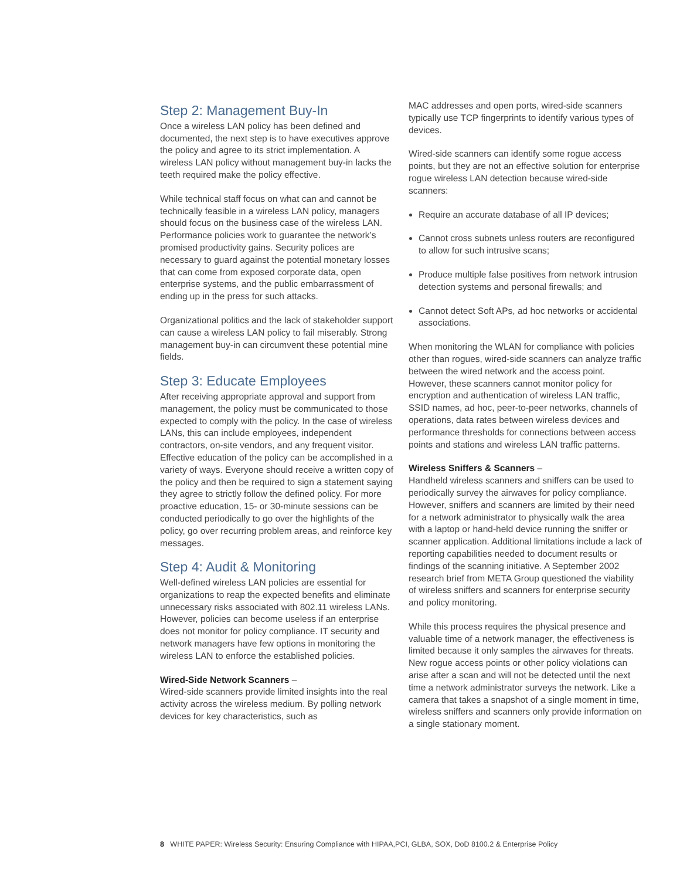Step 2: Management Buy-In
Once a wireless LAN policy has been defined and documented, the next step is to have executives approve the policy and agree to its strict implementation. A wireless LAN policy without management buy-in lacks the teeth required make the policy effective.
While technical staff focus on what can and cannot be technically feasible in a wireless LAN policy, managers should focus on the business case of the wireless LAN. Performance policies work to guarantee the network’s promised productivity gains. Security polices are necessary to guard against the potential monetary losses that can come from exposed corporate data, open enterprise systems, and the public embarrassment of ending up in the press for such attacks.
Organizational politics and the lack of stakeholder support can cause a wireless LAN policy to fail miserably. Strong management buy-in can circumvent these potential mine fields.
Step 3: Educate Employees
After receiving appropriate approval and support from management, the policy must be communicated to those expected to comply with the policy. In the case of wireless LANs, this can include employees, independent contractors, on-site vendors, and any frequent visitor. Effective education of the policy can be accomplished in a variety of ways. Everyone should receive a written copy of the policy and then be required to sign a statement saying they agree to strictly follow the defined policy. For more proactive education, 15- or 30-minute sessions can be conducted periodically to go over the highlights of the policy, go over recurring problem areas, and reinforce key messages.
Step 4: Audit & Monitoring
Well-defined wireless LAN policies are essential for organizations to reap the expected benefits and eliminate unnecessary risks associated with 802.11 wireless LANs. However, policies can become useless if an enterprise does not monitor for policy compliance. IT security and network managers have few options in monitoring the wireless LAN to enforce the established policies.
Wired-Side Network Scanners –
Wired-side scanners provide limited insights into the real activity across the wireless medium. By polling network devices for key characteristics, such as
MAC addresses and open ports, wired-side scanners typically use TCP fingerprints to identify various types of devices.
Wired-side scanners can identify some rogue access points, but they are not an effective solution for enterprise rogue wireless LAN detection because wired-side scanners:
Require an accurate database of all IP devices;
Cannot cross subnets unless routers are reconfigured to allow for such intrusive scans;
Produce multiple false positives from network intrusion detection systems and personal firewalls; and
Cannot detect Soft APs, ad hoc networks or accidental associations.
When monitoring the WLAN for compliance with policies other than rogues, wired-side scanners can analyze traffic between the wired network and the access point. However, these scanners cannot monitor policy for encryption and authentication of wireless LAN traffic, SSID names, ad hoc, peer-to-peer networks, channels of operations, data rates between wireless devices and performance thresholds for connections between access points and stations and wireless LAN traffic patterns.
Wireless Sniffers & Scanners –
Handheld wireless scanners and sniffers can be used to periodically survey the airwaves for policy compliance. However, sniffers and scanners are limited by their need for a network administrator to physically walk the area with a laptop or hand-held device running the sniffer or scanner application. Additional limitations include a lack of reporting capabilities needed to document results or findings of the scanning initiative. A September 2002 research brief from META Group questioned the viability of wireless sniffers and scanners for enterprise security and policy monitoring.
While this process requires the physical presence and valuable time of a network manager, the effectiveness is limited because it only samples the airwaves for threats. New rogue access points or other policy violations can arise after a scan and will not be detected until the next time a network administrator surveys the network. Like a camera that takes a snapshot of a single moment in time, wireless sniffers and scanners only provide information on a single stationary moment.
8 WHITE PAPER: Wireless Security: Ensuring Compliance with HIPAA,PCI, GLBA, SOX, DoD 8100.2 & Enterprise Policy